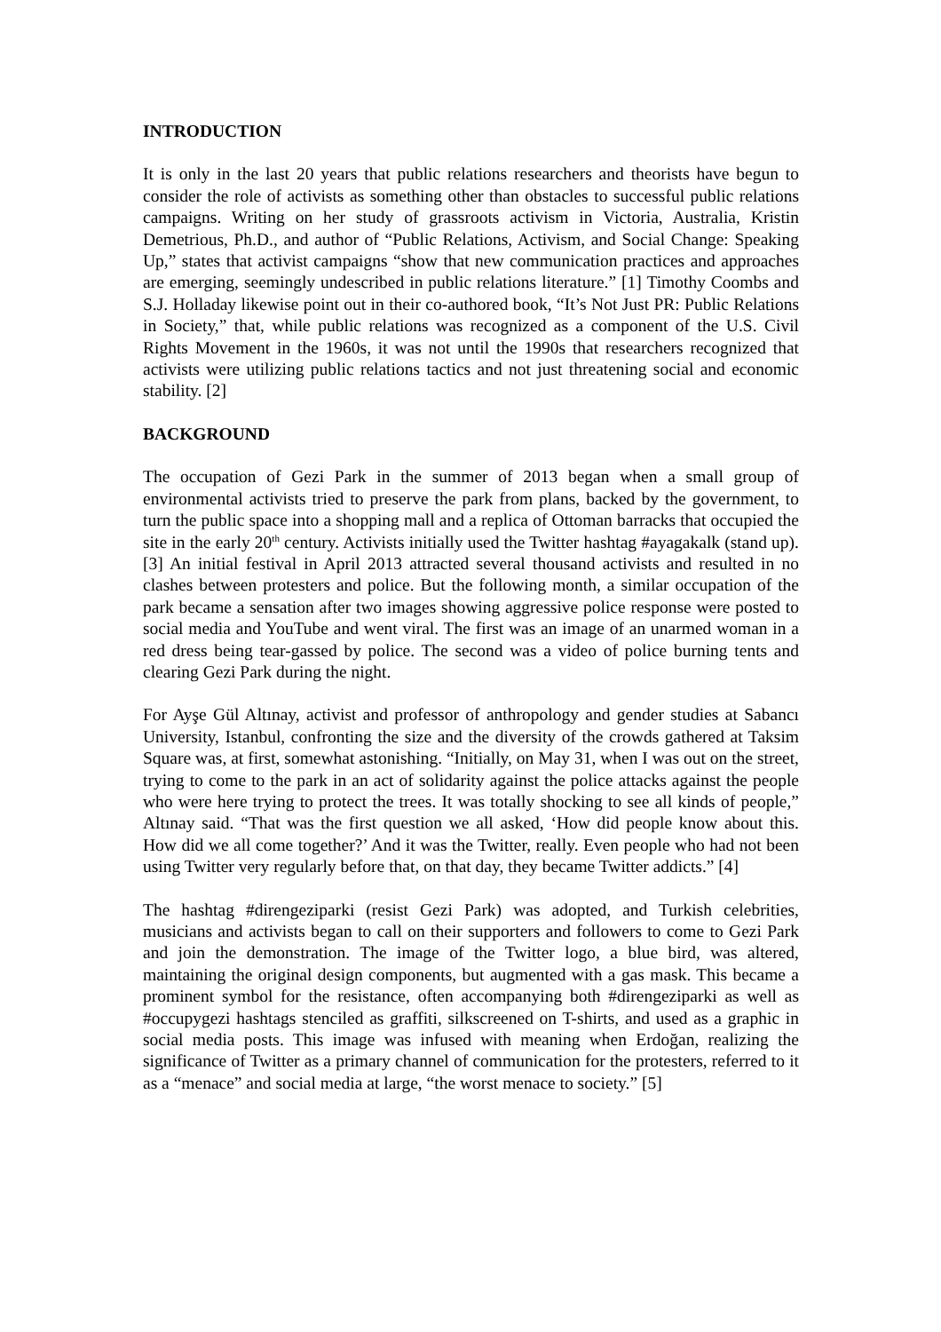INTRODUCTION
It is only in the last 20 years that public relations researchers and theorists have begun to consider the role of activists as something other than obstacles to successful public relations campaigns. Writing on her study of grassroots activism in Victoria, Australia, Kristin Demetrious, Ph.D., and author of “Public Relations, Activism, and Social Change: Speaking Up,” states that activist campaigns “show that new communication practices and approaches are emerging, seemingly undescribed in public relations literature.” [1] Timothy Coombs and S.J. Holladay likewise point out in their co-authored book, “It’s Not Just PR: Public Relations in Society,” that, while public relations was recognized as a component of the U.S. Civil Rights Movement in the 1960s, it was not until the 1990s that researchers recognized that activists were utilizing public relations tactics and not just threatening social and economic stability. [2]
BACKGROUND
The occupation of Gezi Park in the summer of 2013 began when a small group of environmental activists tried to preserve the park from plans, backed by the government, to turn the public space into a shopping mall and a replica of Ottoman barracks that occupied the site in the early 20<sup>th</sup> century. Activists initially used the Twitter hashtag #ayagakalk (stand up). [3] An initial festival in April 2013 attracted several thousand activists and resulted in no clashes between protesters and police. But the following month, a similar occupation of the park became a sensation after two images showing aggressive police response were posted to social media and YouTube and went viral. The first was an image of an unarmed woman in a red dress being tear-gassed by police. The second was a video of police burning tents and clearing Gezi Park during the night.
For Ayşe Gül Altınay, activist and professor of anthropology and gender studies at Sabancı University, Istanbul, confronting the size and the diversity of the crowds gathered at Taksim Square was, at first, somewhat astonishing. “Initially, on May 31, when I was out on the street, trying to come to the park in an act of solidarity against the police attacks against the people who were here trying to protect the trees. It was totally shocking to see all kinds of people,” Altınay said. “That was the first question we all asked, ‘How did people know about this. How did we all come together?’ And it was the Twitter, really. Even people who had not been using Twitter very regularly before that, on that day, they became Twitter addicts.” [4]
The hashtag #direngeziparki (resist Gezi Park) was adopted, and Turkish celebrities, musicians and activists began to call on their supporters and followers to come to Gezi Park and join the demonstration. The image of the Twitter logo, a blue bird, was altered, maintaining the original design components, but augmented with a gas mask. This became a prominent symbol for the resistance, often accompanying both #direngeziparki as well as #occupygezi hashtags stenciled as graffiti, silkscreened on T-shirts, and used as a graphic in social media posts. This image was infused with meaning when Erdoğan, realizing the significance of Twitter as a primary channel of communication for the protesters, referred to it as a “menace” and social media at large, “the worst menace to society.” [5]